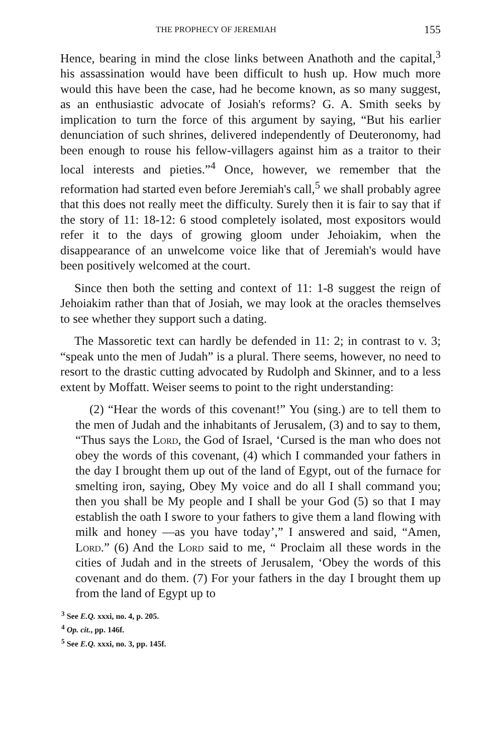THE PROPHECY OF JEREMIAH 155
Hence, bearing in mind the close links between Anathoth and the capital,<sup>3</sup> his assassination would have been difficult to hush up. How much more would this have been the case, had he become known, as so many suggest, as an enthusiastic advocate of Josiah's reforms? G. A. Smith seeks by implication to turn the force of this argument by saying, “But his earlier denunciation of such shrines, delivered independently of Deuteronomy, had been enough to rouse his fellow-villagers against him as a traitor to their local interests and pieties.”<sup>4</sup> Once, however, we remember that the reformation had started even before Jeremiah's call,<sup>5</sup> we shall probably agree that this does not really meet the difficulty. Surely then it is fair to say that if the story of 11: 18-12: 6 stood completely isolated, most expositors would refer it to the days of growing gloom under Jehoiakim, when the disappearance of an unwelcome voice like that of Jeremiah's would have been positively welcomed at the court.
Since then both the setting and context of 11: 1-8 suggest the reign of Jehoiakim rather than that of Josiah, we may look at the oracles themselves to see whether they support such a dating.
The Massoretic text can hardly be defended in 11: 2; in contrast to v. 3; “speak unto the men of Judah” is a plural. There seems, however, no need to resort to the drastic cutting advocated by Rudolph and Skinner, and to a less extent by Moffatt. Weiser seems to point to the right understanding:
(2) “Hear the words of this covenant!” You (sing.) are to tell them to the men of Judah and the inhabitants of Jerusalem, (3) and to say to them, “Thus says the Lord, the God of Israel, ‘Cursed is the man who does not obey the words of this covenant, (4) which I commanded your fathers in the day I brought them up out of the land of Egypt, out of the furnace for smelting iron, saying, Obey My voice and do all I shall command you; then you shall be My people and I shall be your God (5) so that I may establish the oath I swore to your fathers to give them a land flowing with milk and honey —as you have today’,” I answered and said, “Amen, Lord.” (6) And the Lord said to me, “ Proclaim all these words in the cities of Judah and in the streets of Jerusalem, ‘Obey the words of this covenant and do them. (7) For your fathers in the day I brought them up from the land of Egypt up to
<sup>3</sup> See E.Q. xxxi, no. 4, p. 205.
<sup>4</sup> Op. cit., pp. 146f.
<sup>5</sup> See E.Q. xxxi, no. 3, pp. 145f.